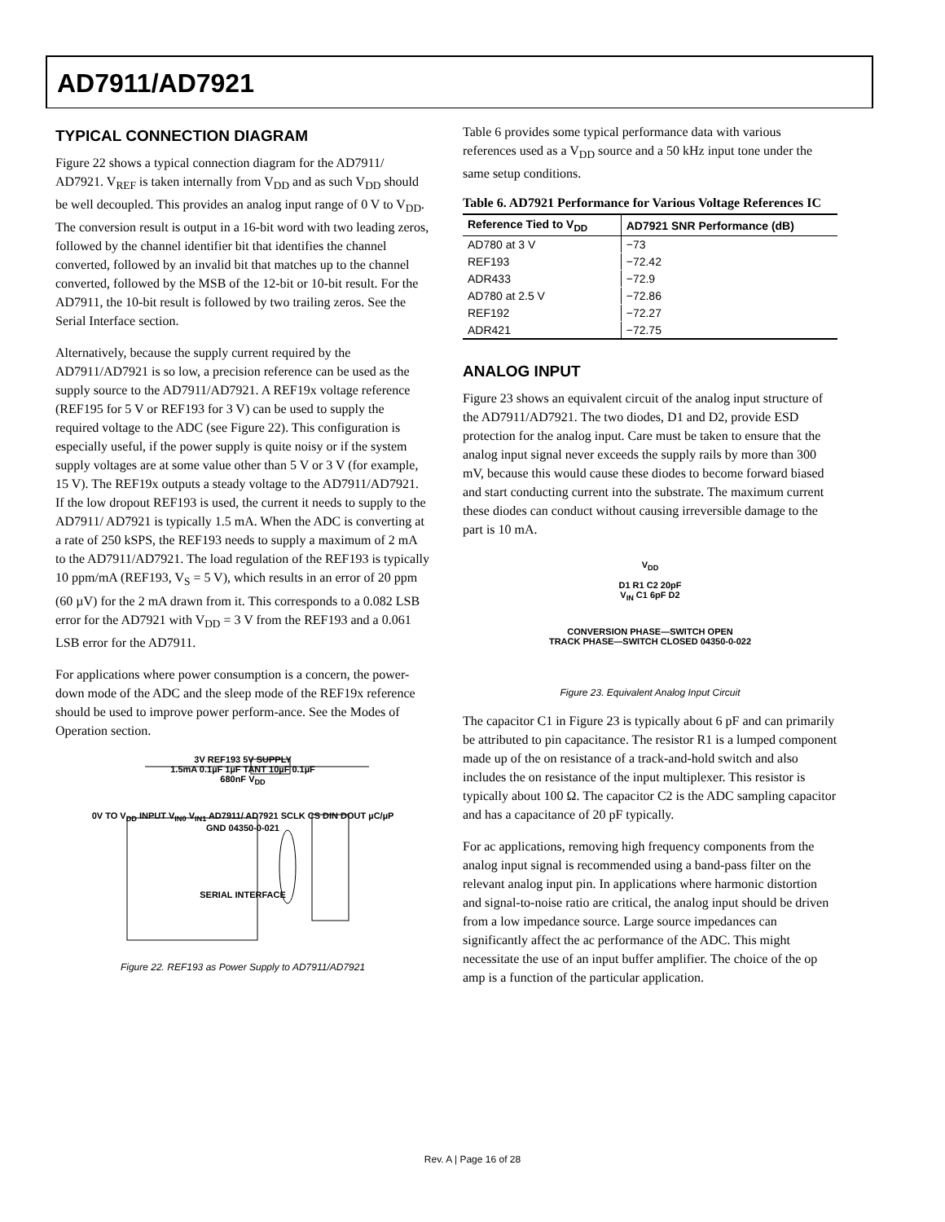AD7911/AD7921
TYPICAL CONNECTION DIAGRAM
Figure 22 shows a typical connection diagram for the AD7911/ AD7921. V<sub>REF</sub> is taken internally from V<sub>DD</sub> and as such V<sub>DD</sub> should be well decoupled. This provides an analog input range of 0 V to V<sub>DD</sub>. The conversion result is output in a 16-bit word with two leading zeros, followed by the channel identifier bit that identifies the channel converted, followed by an invalid bit that matches up to the channel converted, followed by the MSB of the 12-bit or 10-bit result. For the AD7911, the 10-bit result is followed by two trailing zeros. See the Serial Interface section.
Alternatively, because the supply current required by the AD7911/AD7921 is so low, a precision reference can be used as the supply source to the AD7911/AD7921. A REF19x voltage reference (REF195 for 5 V or REF193 for 3 V) can be used to supply the required voltage to the ADC (see Figure 22). This configuration is especially useful, if the power supply is quite noisy or if the system supply voltages are at some value other than 5 V or 3 V (for example, 15 V). The REF19x outputs a steady voltage to the AD7911/AD7921. If the low dropout REF193 is used, the current it needs to supply to the AD7911/ AD7921 is typically 1.5 mA. When the ADC is converting at a rate of 250 kSPS, the REF193 needs to supply a maximum of 2 mA to the AD7911/AD7921. The load regulation of the REF193 is typically 10 ppm/mA (REF193, V<sub>S</sub> = 5 V), which results in an error of 20 ppm (60 µV) for the 2 mA drawn from it. This corresponds to a 0.082 LSB error for the AD7921 with V<sub>DD</sub> = 3 V from the REF193 and a 0.061 LSB error for the AD7911.
For applications where power consumption is a concern, the power-down mode of the ADC and the sleep mode of the REF19x reference should be used to improve power perform-ance. See the Modes of Operation section.
3V REF193 5V SUPPLY
1.5mA 0.1µF 1µF TANT 10µF 0.1µF
680nF V<sub>DD</sub>
0V TO V<sub>DD</sub> INPUT V<sub>IN0</sub> V<sub>IN1</sub> AD7911/ AD7921 SCLK CS DIN DOUT µC/µP
GND 04350-0-021
SERIAL INTERFACE
Figure 22. REF193 as Power Supply to AD7911/AD7921
Table 6 provides some typical performance data with various references used as a V<sub>DD</sub> source and a 50 kHz input tone under the same setup conditions.
Table 6. AD7921 Performance for Various Voltage References IC
| Reference Tied to V<sub>DD</sub> | AD7921 SNR Performance (dB) |
| --- | --- |
| AD780 at 3 V | −73 |
| REF193 | −72.42 |
| ADR433 | −72.9 |
| AD780 at 2.5 V | −72.86 |
| REF192 | −72.27 |
| ADR421 | −72.75 |
ANALOG INPUT
Figure 23 shows an equivalent circuit of the analog input structure of the AD7911/AD7921. The two diodes, D1 and D2, provide ESD protection for the analog input. Care must be taken to ensure that the analog input signal never exceeds the supply rails by more than 300 mV, because this would cause these diodes to become forward biased and start conducting current into the substrate. The maximum current these diodes can conduct without causing irreversible damage to the part is 10 mA.
V<sub>DD</sub>
D1 R1 C2 20pF
V<sub>IN</sub> C1 6pF D2
CONVERSION PHASE—SWITCH OPEN
TRACK PHASE—SWITCH CLOSED 04350-0-022
Figure 23. Equivalent Analog Input Circuit
The capacitor C1 in Figure 23 is typically about 6 pF and can primarily be attributed to pin capacitance. The resistor R1 is a lumped component made up of the on resistance of a track-and-hold switch and also includes the on resistance of the input multiplexer. This resistor is typically about 100 Ω. The capacitor C2 is the ADC sampling capacitor and has a capacitance of 20 pF typically.
For ac applications, removing high frequency components from the analog input signal is recommended using a band-pass filter on the relevant analog input pin. In applications where harmonic distortion and signal-to-noise ratio are critical, the analog input should be driven from a low impedance source. Large source impedances can significantly affect the ac performance of the ADC. This might necessitate the use of an input buffer amplifier. The choice of the op amp is a function of the particular application.
Rev. A | Page 16 of 28